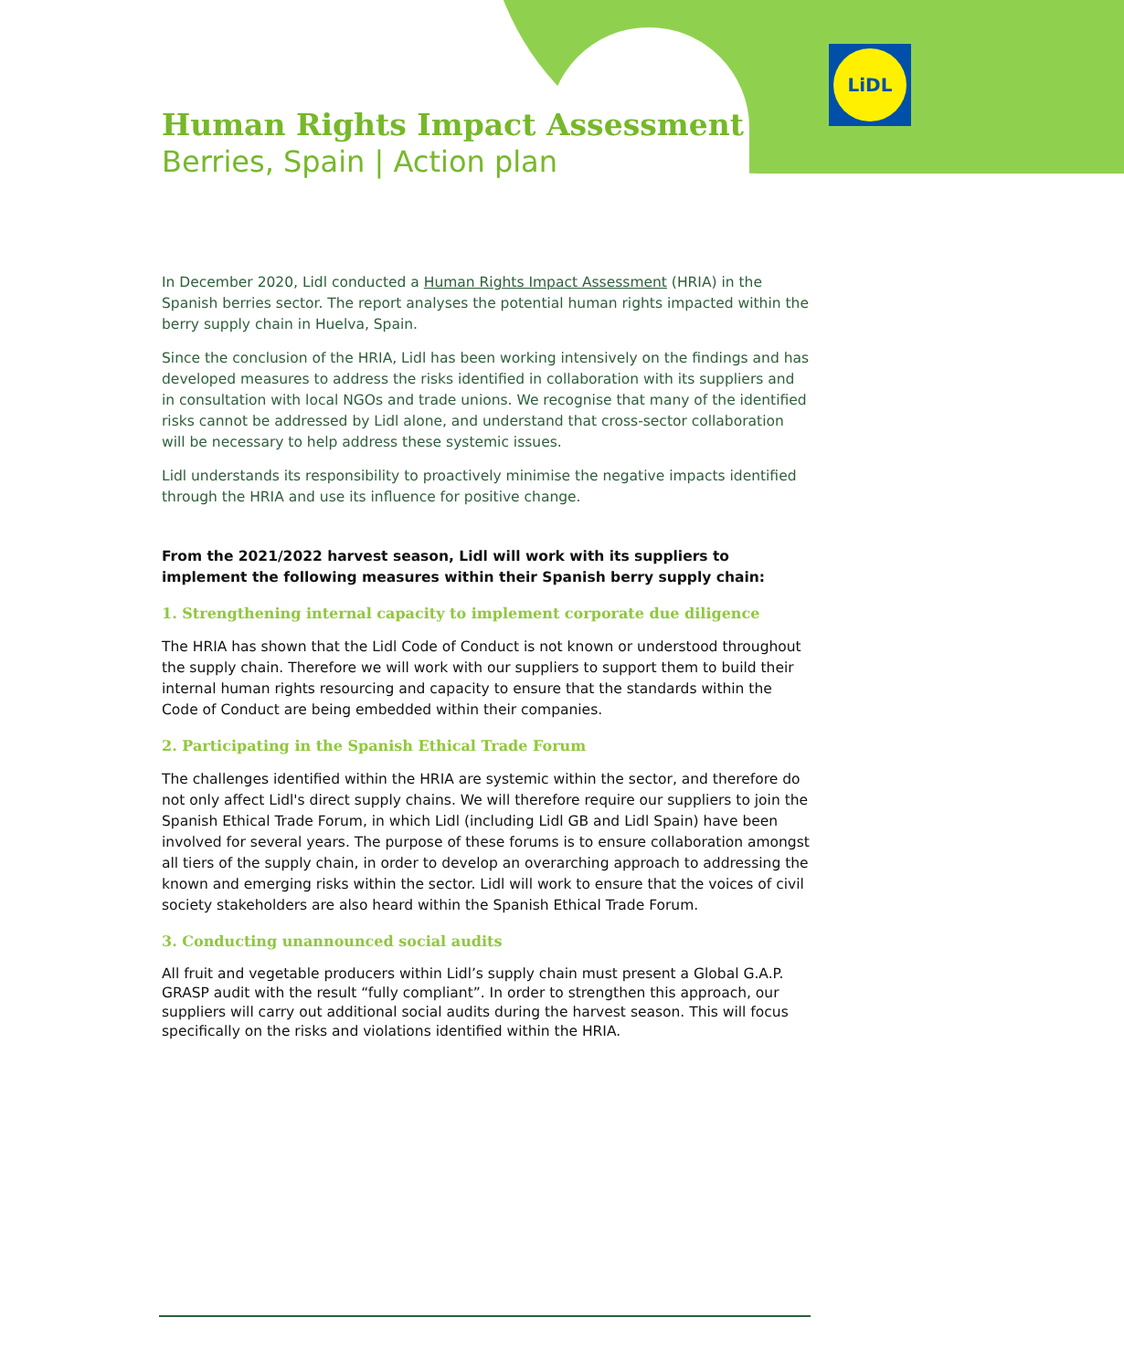LiDL
Human Rights Impact Assessment
Berries, Spain | Action plan
In December 2020, Lidl conducted a Human Rights Impact Assessment (HRIA) in the Spanish berries sector. The report analyses the potential human rights impacted within the berry supply chain in Huelva, Spain.
Since the conclusion of the HRIA, Lidl has been working intensively on the findings and has developed measures to address the risks identified in collaboration with its suppliers and in consultation with local NGOs and trade unions. We recognise that many of the identified risks cannot be addressed by Lidl alone, and understand that cross-sector collaboration will be necessary to help address these systemic issues.
Lidl understands its responsibility to proactively minimise the negative impacts identified through the HRIA and use its influence for positive change.
From the 2021/2022 harvest season, Lidl will work with its suppliers to implement the following measures within their Spanish berry supply chain:
1. Strengthening internal capacity to implement corporate due diligence
The HRIA has shown that the Lidl Code of Conduct is not known or understood throughout the supply chain. Therefore we will work with our suppliers to support them to build their internal human rights resourcing and capacity to ensure that the standards within the Code of Conduct are being embedded within their companies.
2. Participating in the Spanish Ethical Trade Forum
The challenges identified within the HRIA are systemic within the sector, and therefore do not only affect Lidl's direct supply chains. We will therefore require our suppliers to join the Spanish Ethical Trade Forum, in which Lidl (including Lidl GB and Lidl Spain) have been involved for several years. The purpose of these forums is to ensure collaboration amongst all tiers of the supply chain, in order to develop an overarching approach to addressing the known and emerging risks within the sector. Lidl will work to ensure that the voices of civil society stakeholders are also heard within the Spanish Ethical Trade Forum.
3. Conducting unannounced social audits
All fruit and vegetable producers within Lidl’s supply chain must present a Global G.A.P. GRASP audit with the result “fully compliant”. In order to strengthen this approach, our suppliers will carry out additional social audits during the harvest season. This will focus specifically on the risks and violations identified within the HRIA.